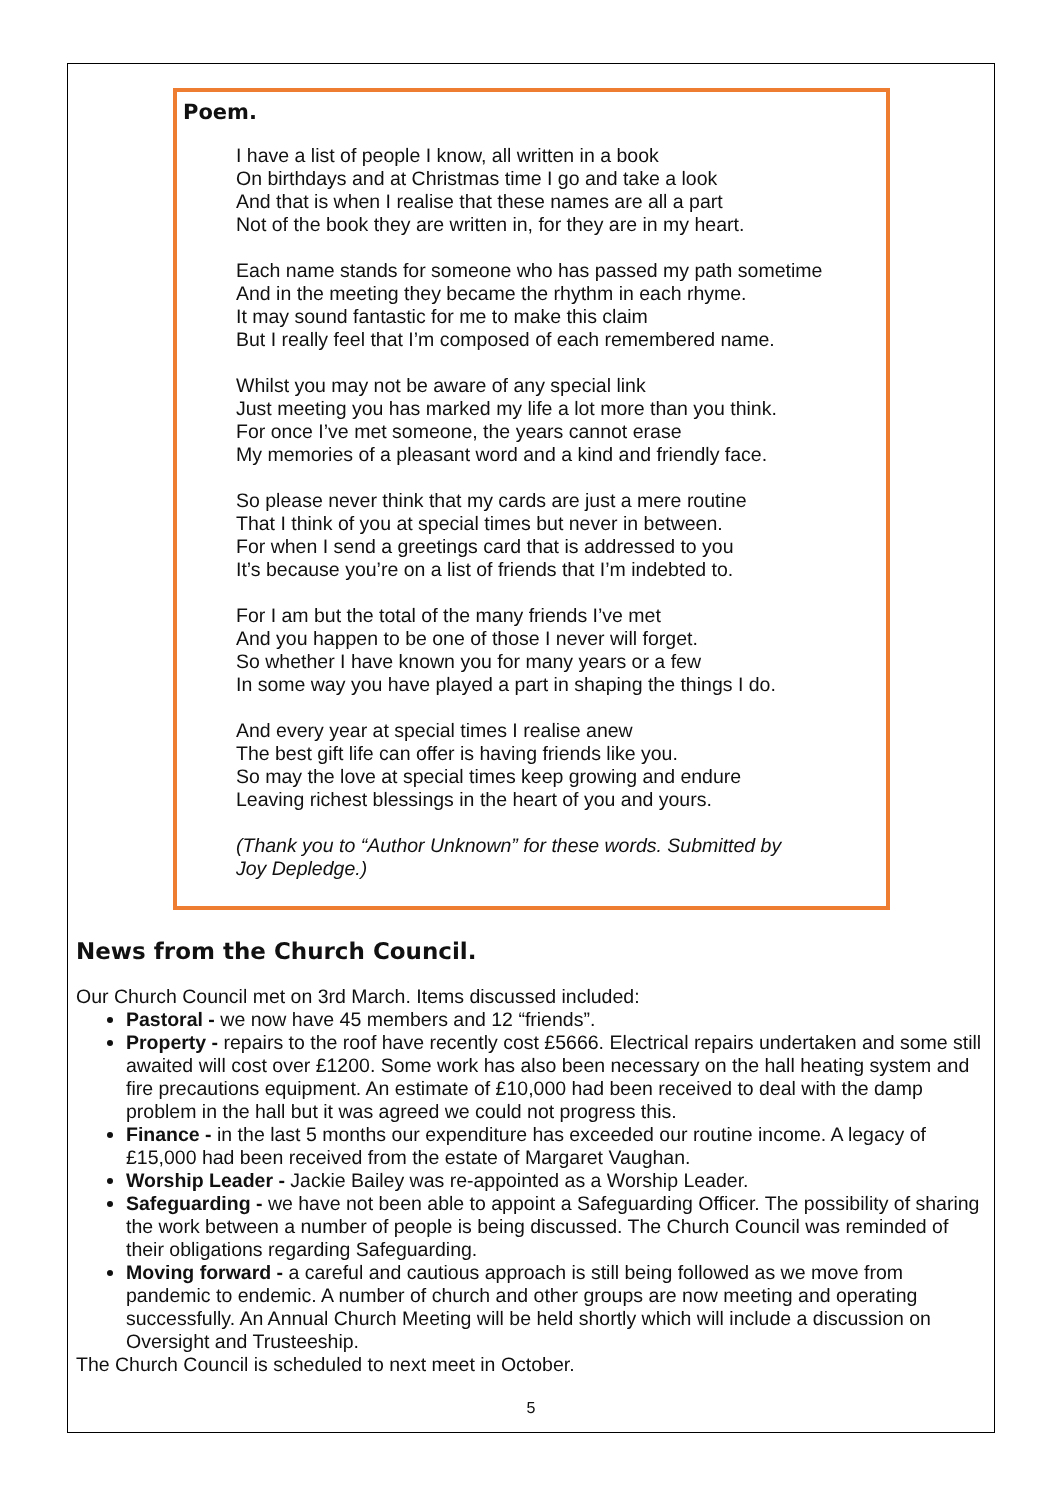Poem.
I have a list of people I know, all written in a book
On birthdays and at Christmas time I go and take a look
And that is when I realise that these names are all a part
Not of the book they are written in, for they are in my heart.
Each name stands for someone who has passed my path sometime
And in the meeting they became the rhythm in each rhyme.
It may sound fantastic for me to make this claim
But I really feel that I’m composed of each remembered name.
Whilst you may not be aware of any special link
Just meeting you has marked my life a lot more than you think.
For once I’ve met someone, the years cannot erase
My memories of a pleasant word and a kind and friendly face.
So please never think that my cards are just a mere routine
That I think of you at special times but never in between.
For when I send a greetings card that is addressed to you
It’s because you’re on a list of friends that I’m indebted to.
For I am but the total of the many friends I’ve met
And you happen to be one of those I never will forget.
So whether I have known you for many years or a few
In some way you have played a part in shaping the things I do.
And every year at special times I realise anew
The best gift life can offer is having friends like you.
So may the love at special times keep growing and endure
Leaving richest blessings in the heart of you and yours.
(Thank you to “Author Unknown” for these words. Submitted by
Joy Depledge.)
News from the Church Council.
Our Church Council met on 3rd March. Items discussed included:
Pastoral - we now have 45 members and 12 “friends”.
Property - repairs to the roof have recently cost £5666. Electrical repairs undertaken and some still awaited will cost over £1200. Some work has also been necessary on the hall heating system and fire precautions equipment. An estimate of £10,000 had been received to deal with the damp problem in the hall but it was agreed we could not progress this.
Finance - in the last 5 months our expenditure has exceeded our routine income. A legacy of £15,000 had been received from the estate of Margaret Vaughan.
Worship Leader - Jackie Bailey was re-appointed as a Worship Leader.
Safeguarding - we have not been able to appoint a Safeguarding Officer. The possibility of sharing the work between a number of people is being discussed. The Church Council was reminded of their obligations regarding Safeguarding.
Moving forward - a careful and cautious approach is still being followed as we move from pandemic to endemic. A number of church and other groups are now meeting and operating successfully. An Annual Church Meeting will be held shortly which will include a discussion on Oversight and Trusteeship.
The Church Council is scheduled to next meet in October.
5